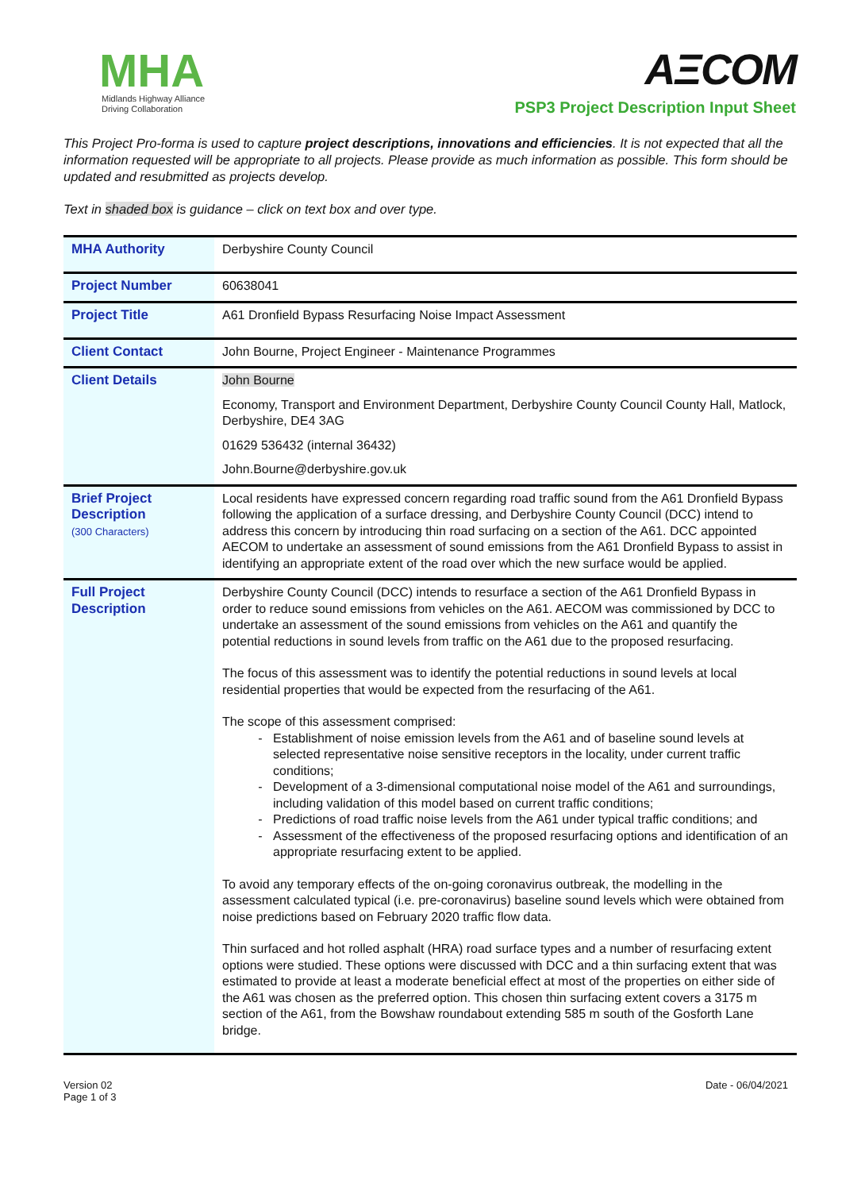MHA
Midlands Highway Alliance
Driving Collaboration
AΞCOM
PSP3 Project Description Input Sheet
This Project Pro-forma is used to capture project descriptions, innovations and efficiencies. It is not expected that all the information requested will be appropriate to all projects. Please provide as much information as possible. This form should be updated and resubmitted as projects develop.
Text in shaded box is guidance – click on text box and over type.
| MHA Authority | Derbyshire County Council |
| Project Number | 60638041 |
| Project Title | A61 Dronfield Bypass Resurfacing Noise Impact Assessment |
| Client Contact | John Bourne, Project Engineer - Maintenance Programmes |
| Client Details | John Bourne Economy, Transport and Environment Department, Derbyshire County Council County Hall, Matlock, Derbyshire, DE4 3AG 01629 536432 (internal 36432) John.Bourne@derbyshire.gov.uk |
| Brief Project Description (300 Characters) | Local residents have expressed concern regarding road traffic sound from the A61 Dronfield Bypass following the application of a surface dressing, and Derbyshire County Council (DCC) intend to address this concern by introducing thin road surfacing on a section of the A61. DCC appointed AECOM to undertake an assessment of sound emissions from the A61 Dronfield Bypass to assist in identifying an appropriate extent of the road over which the new surface would be applied. |
| Full Project Description | Derbyshire County Council (DCC) intends to resurface a section of the A61 Dronfield Bypass in order to reduce sound emissions from vehicles on the A61. AECOM was commissioned by DCC to undertake an assessment of the sound emissions from vehicles on the A61 and quantify the potential reductions in sound levels from traffic on the A61 due to the proposed resurfacing. The focus of this assessment was to identify the potential reductions in sound levels at local residential properties that would be expected from the resurfacing of the A61. The scope of this assessment comprised: Establishment of noise emission levels from the A61 and of baseline sound levels at selected representative noise sensitive receptors in the locality, under current traffic conditions; Development of a 3-dimensional computational noise model of the A61 and surroundings, including validation of this model based on current traffic conditions; Predictions of road traffic noise levels from the A61 under typical traffic conditions; and Assessment of the effectiveness of the proposed resurfacing options and identification of an appropriate resurfacing extent to be applied. To avoid any temporary effects of the on-going coronavirus outbreak, the modelling in the assessment calculated typical (i.e. pre-coronavirus) baseline sound levels which were obtained from noise predictions based on February 2020 traffic flow data. Thin surfaced and hot rolled asphalt (HRA) road surface types and a number of resurfacing extent options were studied. These options were discussed with DCC and a thin surfacing extent that was estimated to provide at least a moderate beneficial effect at most of the properties on either side of the A61 was chosen as the preferred option. This chosen thin surfacing extent covers a 3175 m section of the A61, from the Bowshaw roundabout extending 585 m south of the Gosforth Lane bridge. |
Version 02
Page 1 of 3
Date - 06/04/2021